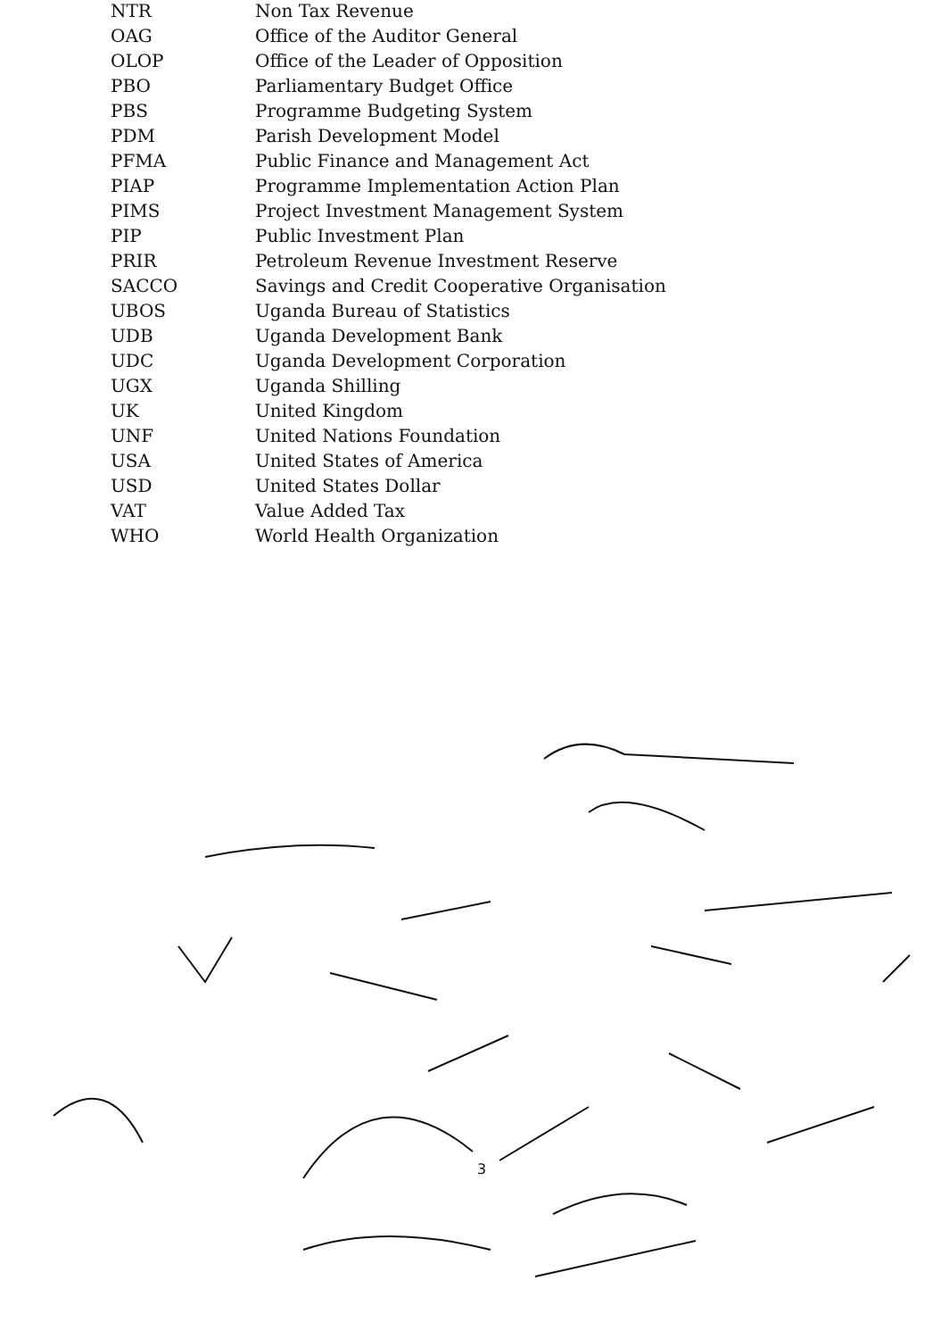| NTR | Non Tax Revenue |
| OAG | Office of the Auditor General |
| OLOP | Office of the Leader of Opposition |
| PBO | Parliamentary Budget Office |
| PBS | Programme Budgeting System |
| PDM | Parish Development Model |
| PFMA | Public Finance and Management Act |
| PIAP | Programme Implementation Action Plan |
| PIMS | Project Investment Management System |
| PIP | Public Investment Plan |
| PRIR | Petroleum Revenue Investment Reserve |
| SACCO | Savings and Credit Cooperative Organisation |
| UBOS | Uganda Bureau of Statistics |
| UDB | Uganda Development Bank |
| UDC | Uganda Development Corporation |
| UGX | Uganda Shilling |
| UK | United Kingdom |
| UNF | United Nations Foundation |
| USA | United States of America |
| USD | United States Dollar |
| VAT | Value Added Tax |
| WHO | World Health Organization |
3